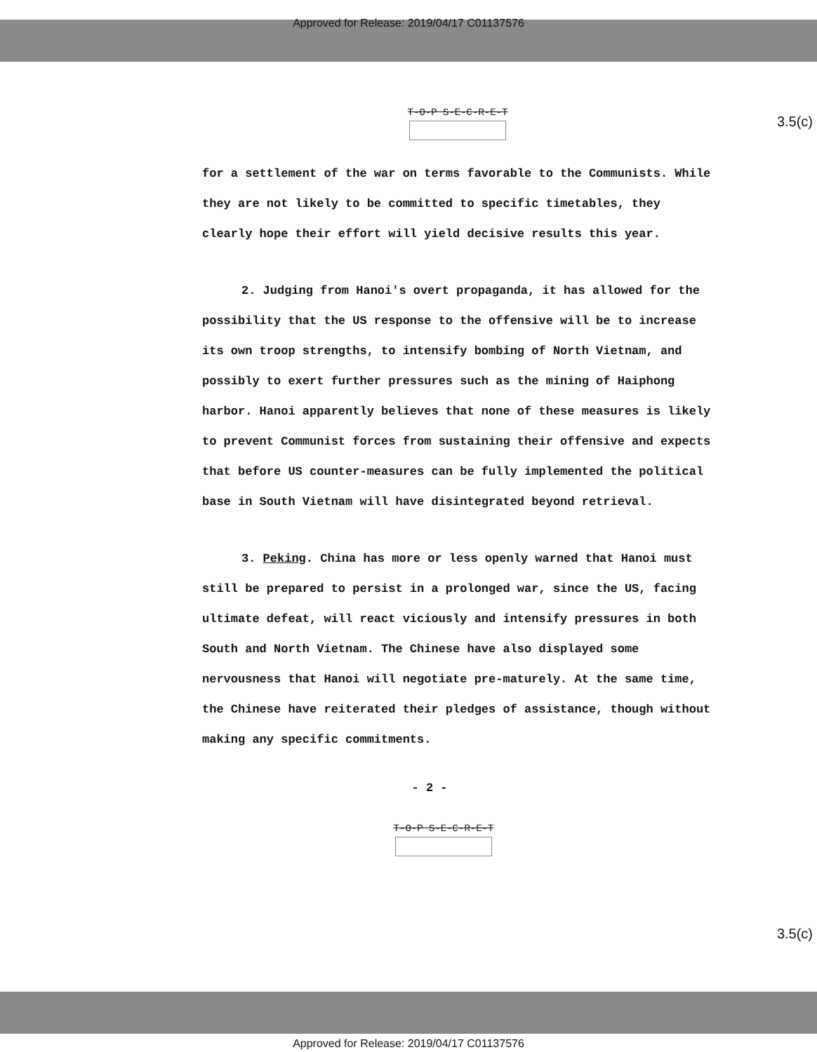Approved for Release: 2019/04/17 C01137576
T-O-P S-E-C-R-E-T
3.5(c)
for a settlement of the war on terms favorable to the Communists. While they are not likely to be committed to specific timetables, they clearly hope their effort will yield decisive results this year.
2. Judging from Hanoi's overt propaganda, it has allowed for the possibility that the US response to the offensive will be to increase its own troop strengths, to intensify bombing of North Vietnam, and possibly to exert further pressures such as the mining of Haiphong harbor. Hanoi apparently believes that none of these measures is likely to prevent Communist forces from sustaining their offensive and expects that before US counter-measures can be fully implemented the political base in South Vietnam will have disintegrated beyond retrieval.
3. Peking. China has more or less openly warned that Hanoi must still be prepared to persist in a prolonged war, since the US, facing ultimate defeat, will react viciously and intensify pressures in both South and North Vietnam. The Chinese have also displayed some nervousness that Hanoi will negotiate pre-maturely. At the same time, the Chinese have reiterated their pledges of assistance, though without making any specific commitments.
- 2 -
T-O-P S-E-C-R-E-T
3.5(c)
Approved for Release: 2019/04/17 C01137576